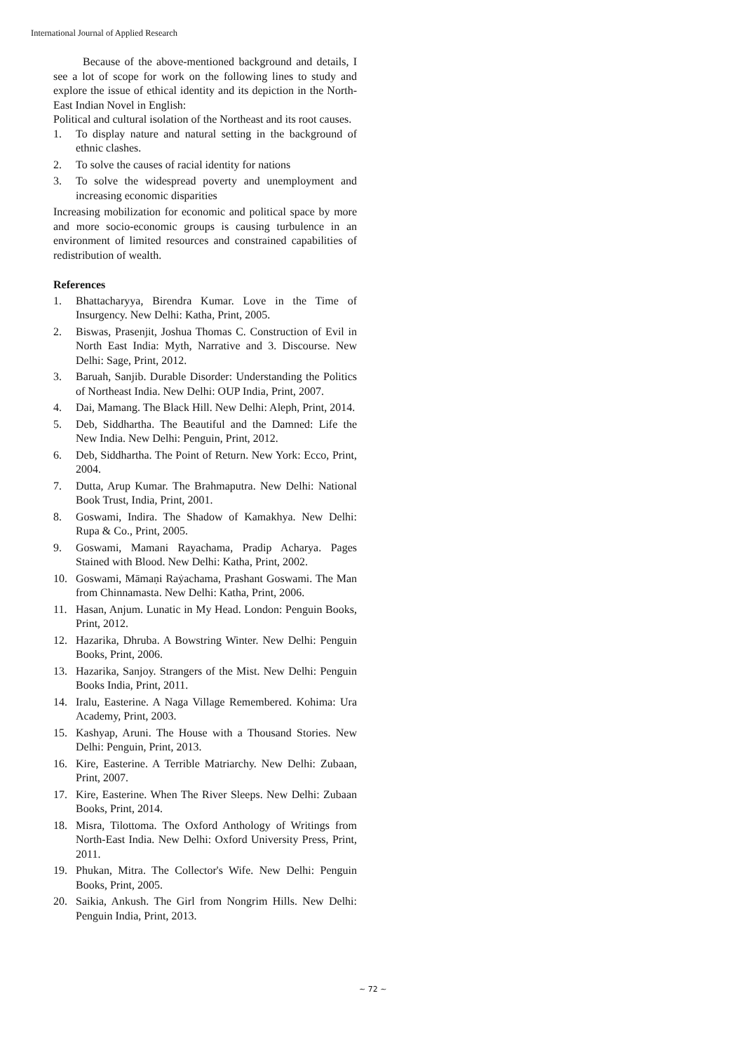International Journal of Applied Research
Because of the above-mentioned background and details, I see a lot of scope for work on the following lines to study and explore the issue of ethical identity and its depiction in the North-East Indian Novel in English:
Political and cultural isolation of the Northeast and its root causes.
1. To display nature and natural setting in the background of ethnic clashes.
2. To solve the causes of racial identity for nations
3. To solve the widespread poverty and unemployment and increasing economic disparities
Increasing mobilization for economic and political space by more and more socio-economic groups is causing turbulence in an environment of limited resources and constrained capabilities of redistribution of wealth.
References
1. Bhattacharyya, Birendra Kumar. Love in the Time of Insurgency. New Delhi: Katha, Print, 2005.
2. Biswas, Prasenjit, Joshua Thomas C. Construction of Evil in North East India: Myth, Narrative and 3. Discourse. New Delhi: Sage, Print, 2012.
3. Baruah, Sanjib. Durable Disorder: Understanding the Politics of Northeast India. New Delhi: OUP India, Print, 2007.
4. Dai, Mamang. The Black Hill. New Delhi: Aleph, Print, 2014.
5. Deb, Siddhartha. The Beautiful and the Damned: Life the New India. New Delhi: Penguin, Print, 2012.
6. Deb, Siddhartha. The Point of Return. New York: Ecco, Print, 2004.
7. Dutta, Arup Kumar. The Brahmaputra. New Delhi: National Book Trust, India, Print, 2001.
8. Goswami, Indira. The Shadow of Kamakhya. New Delhi: Rupa & Co., Print, 2005.
9. Goswami, Mamani Rayachama, Pradip Acharya. Pages Stained with Blood. New Delhi: Katha, Print, 2002.
10. Goswami, Māmaṇi Raẏachama, Prashant Goswami. The Man from Chinnamasta. New Delhi: Katha, Print, 2006.
11. Hasan, Anjum. Lunatic in My Head. London: Penguin Books, Print, 2012.
12. Hazarika, Dhruba. A Bowstring Winter. New Delhi: Penguin Books, Print, 2006.
13. Hazarika, Sanjoy. Strangers of the Mist. New Delhi: Penguin Books India, Print, 2011.
14. Iralu, Easterine. A Naga Village Remembered. Kohima: Ura Academy, Print, 2003.
15. Kashyap, Aruni. The House with a Thousand Stories. New Delhi: Penguin, Print, 2013.
16. Kire, Easterine. A Terrible Matriarchy. New Delhi: Zubaan, Print, 2007.
17. Kire, Easterine. When The River Sleeps. New Delhi: Zubaan Books, Print, 2014.
18. Misra, Tilottoma. The Oxford Anthology of Writings from North-East India. New Delhi: Oxford University Press, Print, 2011.
19. Phukan, Mitra. The Collector's Wife. New Delhi: Penguin Books, Print, 2005.
20. Saikia, Ankush. The Girl from Nongrim Hills. New Delhi: Penguin India, Print, 2013.
~ 72 ~